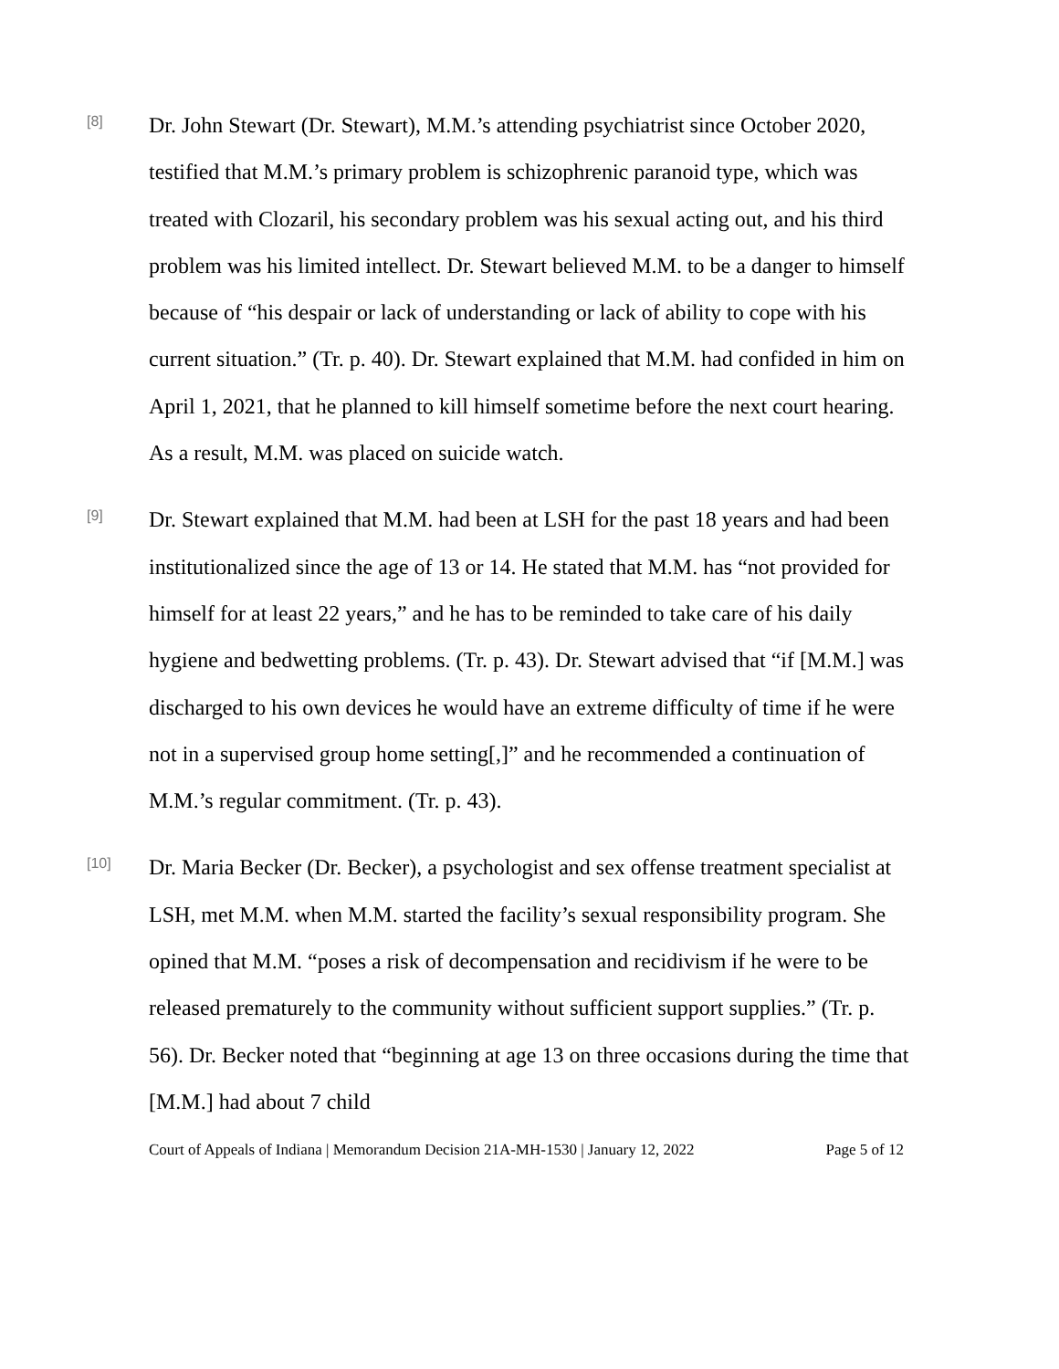[8]
Dr. John Stewart (Dr. Stewart), M.M.’s attending psychiatrist since October 2020, testified that M.M.’s primary problem is schizophrenic paranoid type, which was treated with Clozaril, his secondary problem was his sexual acting out, and his third problem was his limited intellect. Dr. Stewart believed M.M. to be a danger to himself because of “his despair or lack of understanding or lack of ability to cope with his current situation.” (Tr. p. 40). Dr. Stewart explained that M.M. had confided in him on April 1, 2021, that he planned to kill himself sometime before the next court hearing. As a result, M.M. was placed on suicide watch.
[9]
Dr. Stewart explained that M.M. had been at LSH for the past 18 years and had been institutionalized since the age of 13 or 14. He stated that M.M. has “not provided for himself for at least 22 years,” and he has to be reminded to take care of his daily hygiene and bedwetting problems. (Tr. p. 43). Dr. Stewart advised that “if [M.M.] was discharged to his own devices he would have an extreme difficulty of time if he were not in a supervised group home setting[,]” and he recommended a continuation of M.M.’s regular commitment. (Tr. p. 43).
[10]
Dr. Maria Becker (Dr. Becker), a psychologist and sex offense treatment specialist at LSH, met M.M. when M.M. started the facility’s sexual responsibility program. She opined that M.M. “poses a risk of decompensation and recidivism if he were to be released prematurely to the community without sufficient support supplies.” (Tr. p. 56). Dr. Becker noted that “beginning at age 13 on three occasions during the time that [M.M.] had about 7 child
Court of Appeals of Indiana | Memorandum Decision 21A-MH-1530 | January 12, 2022 Page 5 of 12